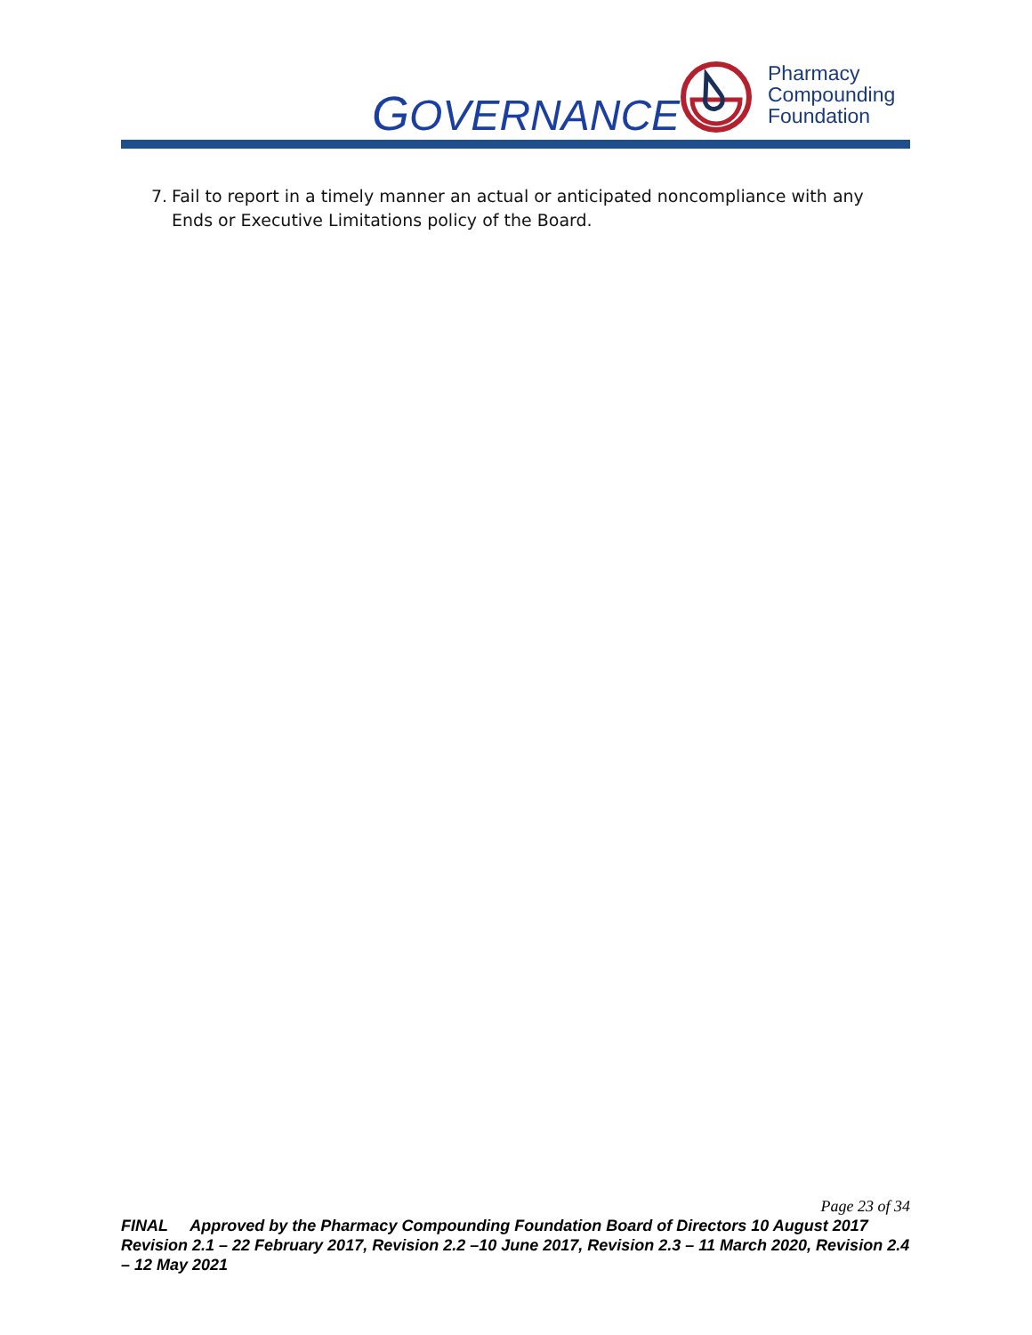GOVERNANCE
Pharmacy
Compounding
Foundation
7. Fail to report in a timely manner an actual or anticipated noncompliance with any Ends or Executive Limitations policy of the Board.
Page 23 of 34
FINAL Approved by the Pharmacy Compounding Foundation Board of Directors 10 August 2017 Revision 2.1 – 22 February 2017, Revision 2.2 –10 June 2017, Revision 2.3 – 11 March 2020, Revision 2.4 – 12 May 2021